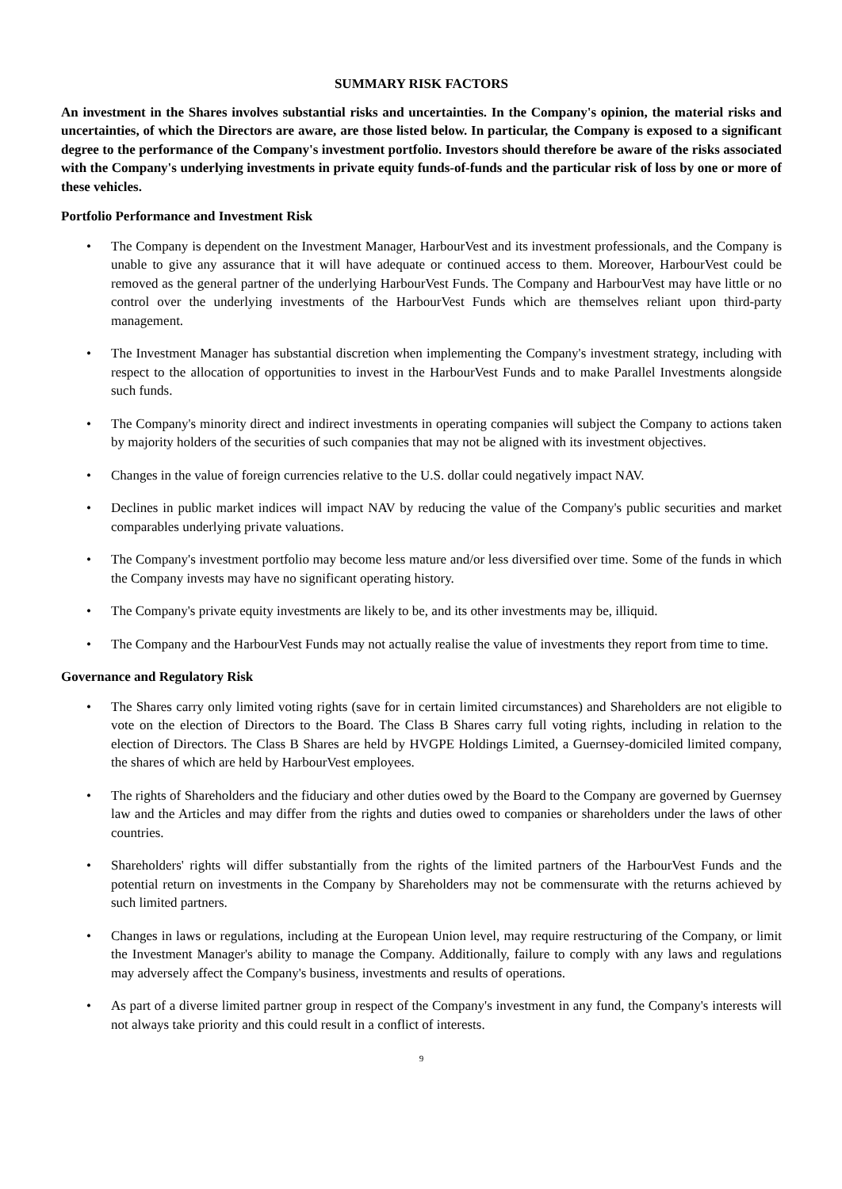SUMMARY RISK FACTORS
An investment in the Shares involves substantial risks and uncertainties. In the Company's opinion, the material risks and uncertainties, of which the Directors are aware, are those listed below. In particular, the Company is exposed to a significant degree to the performance of the Company's investment portfolio. Investors should therefore be aware of the risks associated with the Company's underlying investments in private equity funds-of-funds and the particular risk of loss by one or more of these vehicles.
Portfolio Performance and Investment Risk
• The Company is dependent on the Investment Manager, HarbourVest and its investment professionals, and the Company is unable to give any assurance that it will have adequate or continued access to them. Moreover, HarbourVest could be removed as the general partner of the underlying HarbourVest Funds. The Company and HarbourVest may have little or no control over the underlying investments of the HarbourVest Funds which are themselves reliant upon third-party management.
• The Investment Manager has substantial discretion when implementing the Company's investment strategy, including with respect to the allocation of opportunities to invest in the HarbourVest Funds and to make Parallel Investments alongside such funds.
• The Company's minority direct and indirect investments in operating companies will subject the Company to actions taken by majority holders of the securities of such companies that may not be aligned with its investment objectives.
• Changes in the value of foreign currencies relative to the U.S. dollar could negatively impact NAV.
• Declines in public market indices will impact NAV by reducing the value of the Company's public securities and market comparables underlying private valuations.
• The Company's investment portfolio may become less mature and/or less diversified over time. Some of the funds in which the Company invests may have no significant operating history.
• The Company's private equity investments are likely to be, and its other investments may be, illiquid.
• The Company and the HarbourVest Funds may not actually realise the value of investments they report from time to time.
Governance and Regulatory Risk
• The Shares carry only limited voting rights (save for in certain limited circumstances) and Shareholders are not eligible to vote on the election of Directors to the Board. The Class B Shares carry full voting rights, including in relation to the election of Directors. The Class B Shares are held by HVGPE Holdings Limited, a Guernsey-domiciled limited company, the shares of which are held by HarbourVest employees.
• The rights of Shareholders and the fiduciary and other duties owed by the Board to the Company are governed by Guernsey law and the Articles and may differ from the rights and duties owed to companies or shareholders under the laws of other countries.
• Shareholders' rights will differ substantially from the rights of the limited partners of the HarbourVest Funds and the potential return on investments in the Company by Shareholders may not be commensurate with the returns achieved by such limited partners.
• Changes in laws or regulations, including at the European Union level, may require restructuring of the Company, or limit the Investment Manager's ability to manage the Company. Additionally, failure to comply with any laws and regulations may adversely affect the Company's business, investments and results of operations.
• As part of a diverse limited partner group in respect of the Company's investment in any fund, the Company's interests will not always take priority and this could result in a conflict of interests.
9